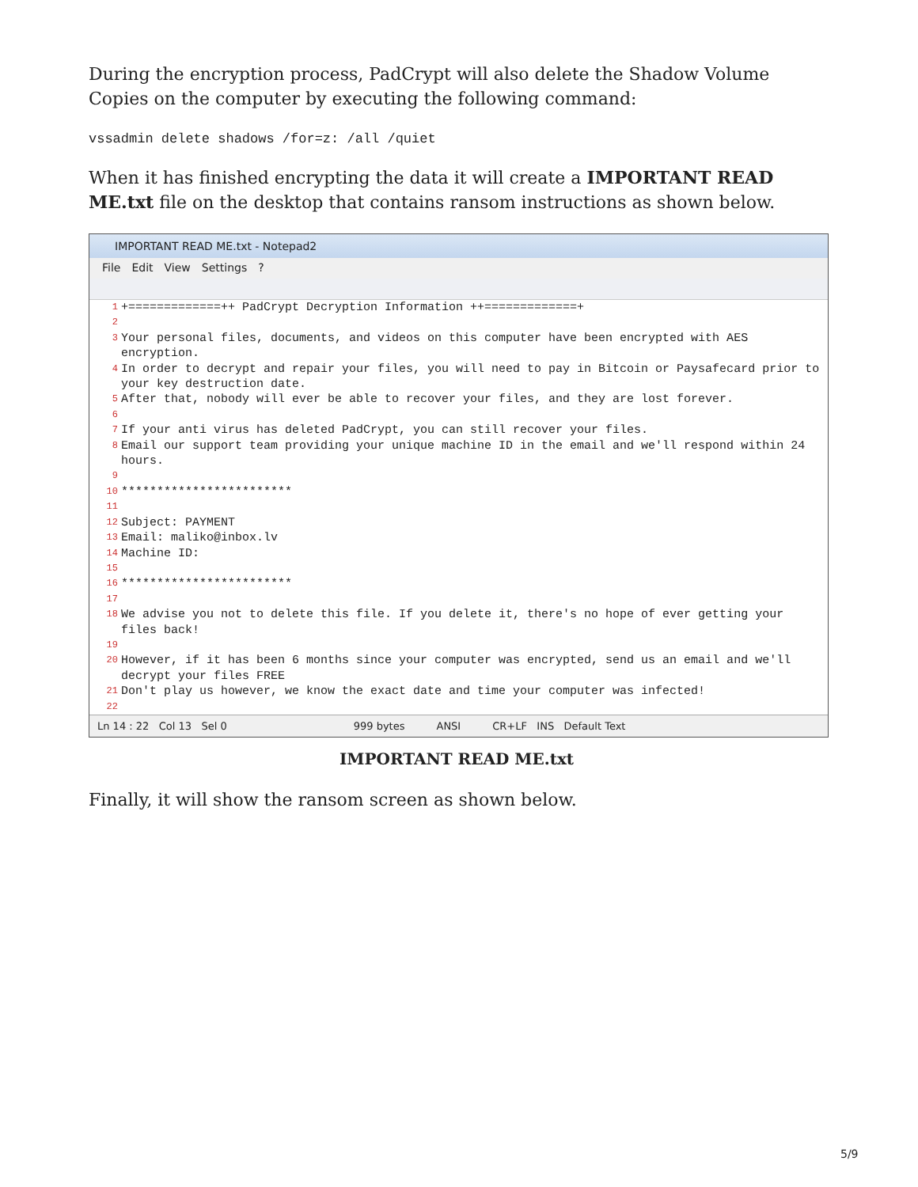During the encryption process, PadCrypt will also delete the Shadow Volume Copies on the computer by executing the following command:
vssadmin delete shadows /for=z: /all /quiet
When it has finished encrypting the data it will create a IMPORTANT READ ME.txt file on the desktop that contains ransom instructions as shown below.
IMPORTANT READ ME.txt - Notepad2
File Edit View Settings?
1 +=============++ PadCrypt Decryption Information ++=============+
2
3 Your personal files, documents, and videos on this computer have been encrypted with AES encryption.
4 In order to decrypt and repair your files, you will need to pay in Bitcoin or Paysafecard prior to your key destruction date.
5 After that, nobody will ever be able to recover your files, and they are lost forever.
6
7 If your anti virus has deleted PadCrypt, you can still recover your files.
8 Email our support team providing your unique machine ID in the email and we'll respond within 24 hours.
9
10 ************************
11
12 Subject: PAYMENT
13 Email: maliko@inbox.lv
14 Machine ID:
15
16 ************************
17
18 We advise you not to delete this file. If you delete it, there's no hope of ever getting your files back!
19
20 However, if it has been 6 months since your computer was encrypted, send us an email and we'll decrypt your files FREE
21 Don't play us however, we know the exact date and time your computer was infected!
22
Ln 14 : 22 Col 13 Sel 0 999 bytes ANSI CR+LF INS Default Text
IMPORTANT READ ME.txt
Finally, it will show the ransom screen as shown below.
5/9